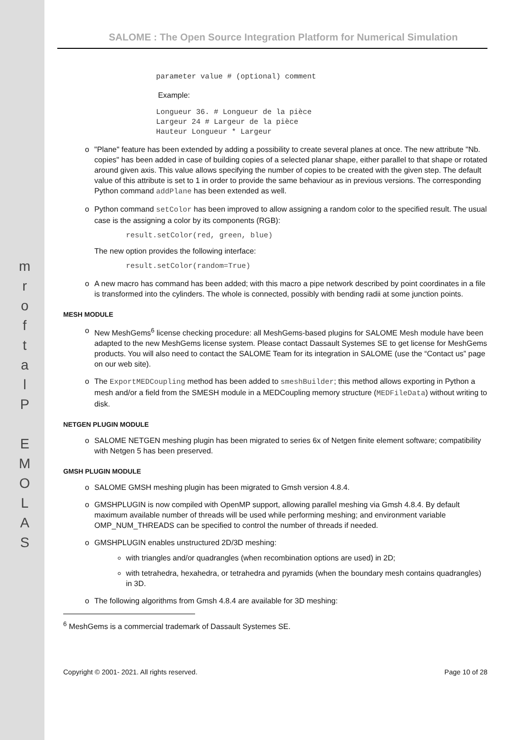m
r
o
f
t
a
l
P
E
M
O
L
A
S
SALOME : The Open Source Integration Platform for Numerical Simulation
parameter value # (optional) comment
Example:
Longueur 36. # Longueur de la pièce
Largeur 24 # Largeur de la pièce
Hauteur Longueur * Largeur
o "Plane" feature has been extended by adding a possibility to create several planes at once. The new attribute "Nb. copies" has been added in case of building copies of a selected planar shape, either parallel to that shape or rotated around given axis. This value allows specifying the number of copies to be created with the given step. The default value of this attribute is set to 1 in order to provide the same behaviour as in previous versions. The corresponding Python command addPlane has been extended as well.
o Python command setColor has been improved to allow assigning a random color to the specified result. The usual case is the assigning a color by its components (RGB):
result.setColor(red, green, blue)
The new option provides the following interface:
result.setColor(random=True)
o A new macro has command has been added; with this macro a pipe network described by point coordinates in a file is transformed into the cylinders. The whole is connected, possibly with bending radii at some junction points.
MESH MODULE
o New MeshGems<sup>6</sup> license checking procedure: all MeshGems-based plugins for SALOME Mesh module have been adapted to the new MeshGems license system. Please contact Dassault Systemes SE to get license for MeshGems products. You will also need to contact the SALOME Team for its integration in SALOME (use the “Contact us” page on our web site).
o The ExportMEDCoupling method has been added to smeshBuilder; this method allows exporting in Python a mesh and/or a field from the SMESH module in a MEDCoupling memory structure (MEDFileData) without writing to disk.
NETGEN PLUGIN MODULE
o SALOME NETGEN meshing plugin has been migrated to series 6x of Netgen finite element software; compatibility with Netgen 5 has been preserved.
GMSH PLUGIN MODULE
o SALOME GMSH meshing plugin has been migrated to Gmsh version 4.8.4.
o GMSHPLUGIN is now compiled with OpenMP support, allowing parallel meshing via Gmsh 4.8.4. By default maximum available number of threads will be used while performing meshing; and environment variable OMP_NUM_THREADS can be specified to control the number of threads if needed.
o GMSHPLUGIN enables unstructured 2D/3D meshing:
with triangles and/or quadrangles (when recombination options are used) in 2D;
with tetrahedra, hexahedra, or tetrahedra and pyramids (when the boundary mesh contains quadrangles) in 3D.
o The following algorithms from Gmsh 4.8.4 are available for 3D meshing:
<sup>6</sup> MeshGems is a commercial trademark of Dassault Systemes SE.
Copyright © 2001- 2021. All rights reserved. Page 10 of 28